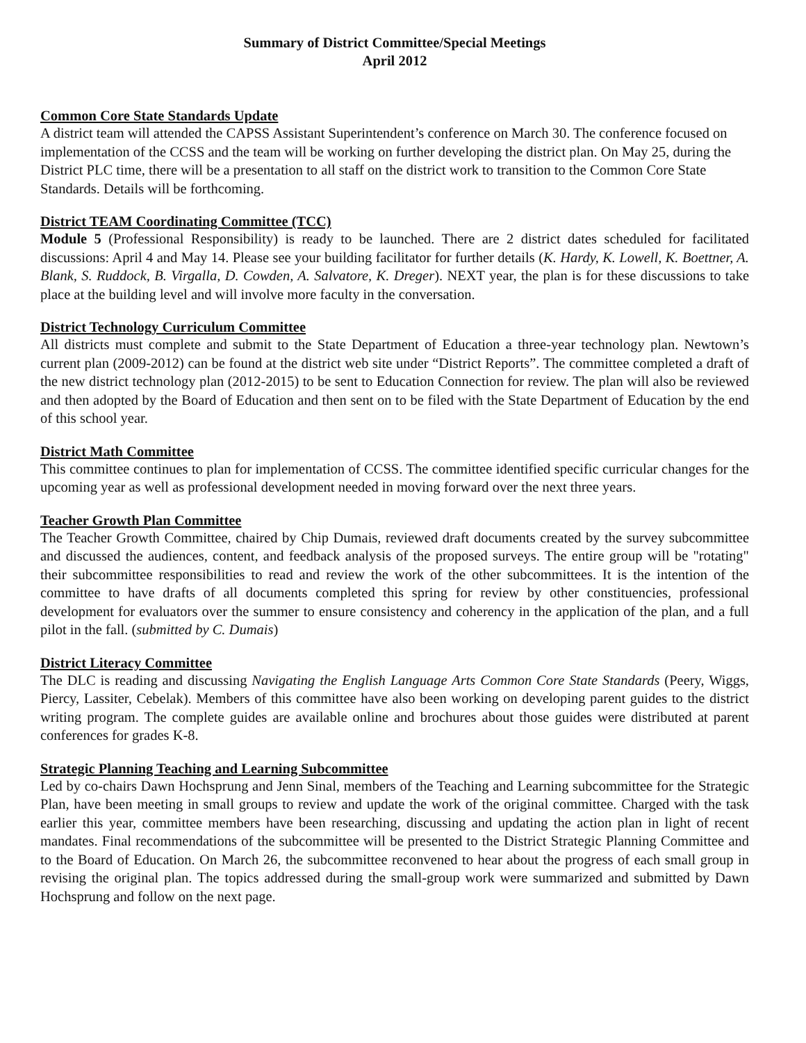Summary of District Committee/Special Meetings
April 2012
Common Core State Standards Update
A district team will attended the CAPSS Assistant Superintendent’s conference on March 30. The conference focused on implementation of the CCSS and the team will be working on further developing the district plan. On May 25, during the District PLC time, there will be a presentation to all staff on the district work to transition to the Common Core State Standards. Details will be forthcoming.
District TEAM Coordinating Committee (TCC)
Module 5 (Professional Responsibility) is ready to be launched. There are 2 district dates scheduled for facilitated discussions: April 4 and May 14. Please see your building facilitator for further details (K. Hardy, K. Lowell, K. Boettner, A. Blank, S. Ruddock, B. Virgalla, D. Cowden, A. Salvatore, K. Dreger). NEXT year, the plan is for these discussions to take place at the building level and will involve more faculty in the conversation.
District Technology Curriculum Committee
All districts must complete and submit to the State Department of Education a three-year technology plan. Newtown’s current plan (2009-2012) can be found at the district web site under “District Reports”. The committee completed a draft of the new district technology plan (2012-2015) to be sent to Education Connection for review. The plan will also be reviewed and then adopted by the Board of Education and then sent on to be filed with the State Department of Education by the end of this school year.
District Math Committee
This committee continues to plan for implementation of CCSS. The committee identified specific curricular changes for the upcoming year as well as professional development needed in moving forward over the next three years.
Teacher Growth Plan Committee
The Teacher Growth Committee, chaired by Chip Dumais, reviewed draft documents created by the survey subcommittee and discussed the audiences, content, and feedback analysis of the proposed surveys. The entire group will be "rotating" their subcommittee responsibilities to read and review the work of the other subcommittees. It is the intention of the committee to have drafts of all documents completed this spring for review by other constituencies, professional development for evaluators over the summer to ensure consistency and coherency in the application of the plan, and a full pilot in the fall. (submitted by C. Dumais)
District Literacy Committee
The DLC is reading and discussing Navigating the English Language Arts Common Core State Standards (Peery, Wiggs, Piercy, Lassiter, Cebelak). Members of this committee have also been working on developing parent guides to the district writing program. The complete guides are available online and brochures about those guides were distributed at parent conferences for grades K-8.
Strategic Planning Teaching and Learning Subcommittee
Led by co-chairs Dawn Hochsprung and Jenn Sinal, members of the Teaching and Learning subcommittee for the Strategic Plan, have been meeting in small groups to review and update the work of the original committee. Charged with the task earlier this year, committee members have been researching, discussing and updating the action plan in light of recent mandates. Final recommendations of the subcommittee will be presented to the District Strategic Planning Committee and to the Board of Education. On March 26, the subcommittee reconvened to hear about the progress of each small group in revising the original plan. The topics addressed during the small-group work were summarized and submitted by Dawn Hochsprung and follow on the next page.